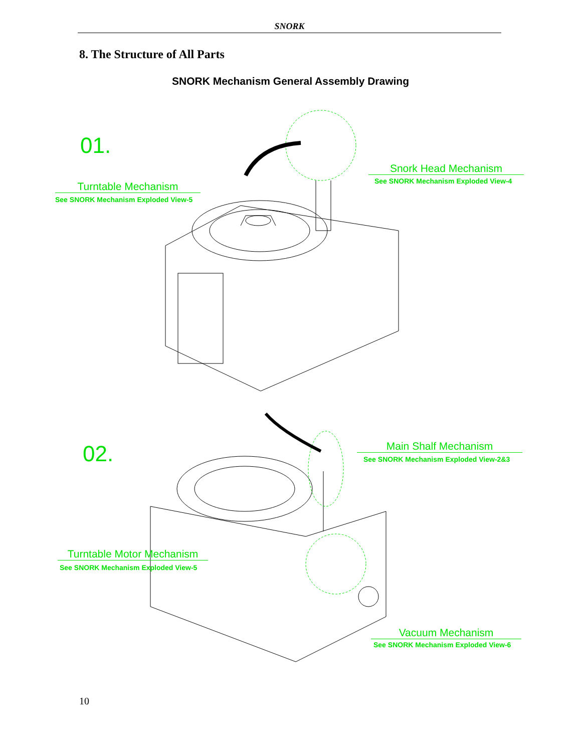SNORK
8. The Structure of All Parts
SNORK Mechanism General Assembly Drawing
01.
Turntable Mechanism
See SNORK Mechanism Exploded View-5
Snork Head Mechanism
See SNORK Mechanism Exploded View-4
02. Main Shalf Mechanism
See SNORK Mechanism Exploded View-2&3
Turntable Motor Mechanism
See SNORK Mechanism Exploded View-5
Vacuum Mechanism
See SNORK Mechanism Exploded View-6
10